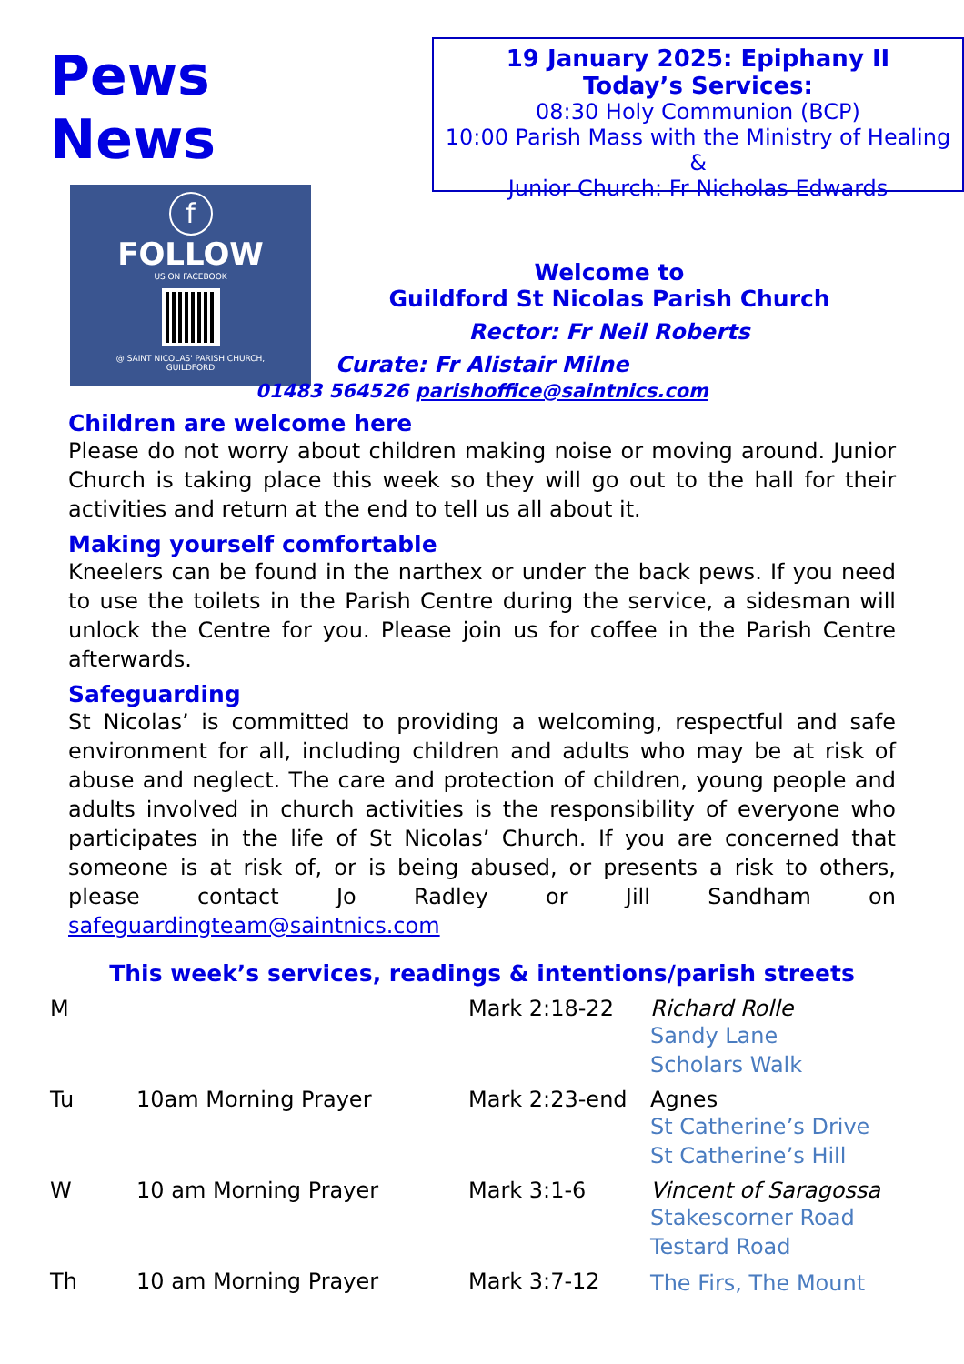Pews News
f
FOLLOW
US ON FACEBOOK
@ SAINT NICOLAS' PARISH CHURCH,
GUILDFORD
19 January 2025: Epiphany II
Today’s Services:
08:30 Holy Communion (BCP)
10:00 Parish Mass with the Ministry of Healing &
Junior Church: Fr Nicholas Edwards
Welcome to
Guildford St Nicolas Parish Church
Rector: Fr Neil Roberts
Curate: Fr Alistair Milne
01483 564526 parishoffice@saintnics.com
Children are welcome here
Please do not worry about children making noise or moving around. Junior Church is taking place this week so they will go out to the hall for their activities and return at the end to tell us all about it.
Making yourself comfortable
Kneelers can be found in the narthex or under the back pews. If you need to use the toilets in the Parish Centre during the service, a sidesman will unlock the Centre for you. Please join us for coffee in the Parish Centre afterwards.
Safeguarding
St Nicolas’ is committed to providing a welcoming, respectful and safe environment for all, including children and adults who may be at risk of abuse and neglect. The care and protection of children, young people and adults involved in church activities is the responsibility of everyone who participates in the life of St Nicolas’ Church. If you are concerned that someone is at risk of, or is being abused, or presents a risk to others, please contact Jo Radley or Jill Sandham on safeguardingteam@saintnics.com
This week’s services, readings & intentions/parish streets
| M | | Mark 2:18-22 | Richard Rolle Sandy Lane Scholars Walk |
| Tu | 10am Morning Prayer | Mark 2:23-end | Agnes St Catherine’s Drive St Catherine’s Hill |
| W | 10 am Morning Prayer | Mark 3:1-6 | Vincent of Saragossa Stakescorner Road Testard Road |
| Th | 10 am Morning Prayer | Mark 3:7-12 | The Firs, The Mount |